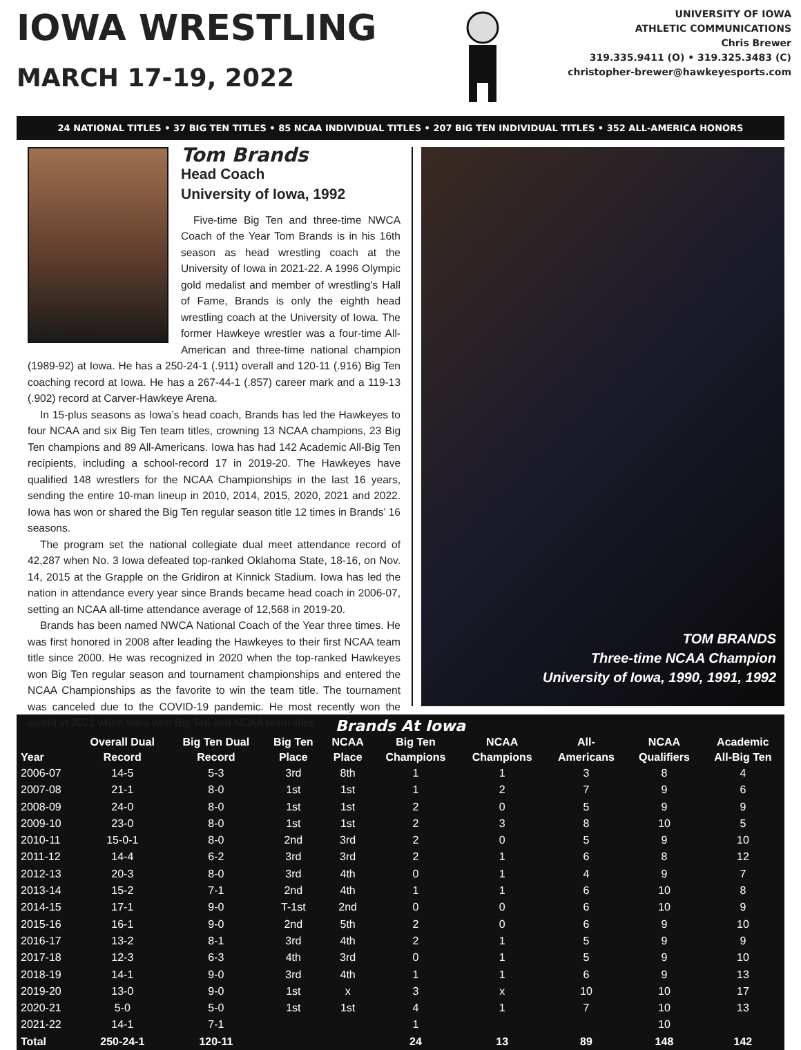IOWA WRESTLING
MARCH 17-19, 2022
UNIVERSITY OF IOWA
ATHLETIC COMMUNICATIONS
Chris Brewer
319.335.9411 (O) • 319.325.3483 (C)
christopher-brewer@hawkeyesports.com
24 NATIONAL TITLES • 37 BIG TEN TITLES • 85 NCAA INDIVIDUAL TITLES • 207 BIG TEN INDIVIDUAL TITLES • 352 ALL-AMERICA HONORS
Tom Brands
Head Coach
University of Iowa, 1992
Five-time Big Ten and three-time NWCA Coach of the Year Tom Brands is in his 16th season as head wrestling coach at the University of Iowa in 2021-22. A 1996 Olympic gold medalist and member of wrestling’s Hall of Fame, Brands is only the eighth head wrestling coach at the University of Iowa. The former Hawkeye wrestler was a four-time All-American and three-time national champion (1989-92) at Iowa. He has a 250-24-1 (.911) overall and 120-11 (.916) Big Ten coaching record at Iowa. He has a 267-44-1 (.857) career mark and a 119-13 (.902) record at Carver-Hawkeye Arena.
In 15-plus seasons as Iowa’s head coach, Brands has led the Hawkeyes to four NCAA and six Big Ten team titles, crowning 13 NCAA champions, 23 Big Ten champions and 89 All-Americans. Iowa has had 142 Academic All-Big Ten recipients, including a school-record 17 in 2019-20. The Hawkeyes have qualified 148 wrestlers for the NCAA Championships in the last 16 years, sending the entire 10-man lineup in 2010, 2014, 2015, 2020, 2021 and 2022. Iowa has won or shared the Big Ten regular season title 12 times in Brands’ 16 seasons.
The program set the national collegiate dual meet attendance record of 42,287 when No. 3 Iowa defeated top-ranked Oklahoma State, 18-16, on Nov. 14, 2015 at the Grapple on the Gridiron at Kinnick Stadium. Iowa has led the nation in attendance every year since Brands became head coach in 2006-07, setting an NCAA all-time attendance average of 12,568 in 2019-20.
Brands has been named NWCA National Coach of the Year three times. He was first honored in 2008 after leading the Hawkeyes to their first NCAA team title since 2000. He was recognized in 2020 when the top-ranked Hawkeyes won Big Ten regular season and tournament championships and entered the NCAA Championships as the favorite to win the team title. The tournament was canceled due to the COVID-19 pandemic. He most recently won the award in 2021 when Iowa won Big Ten and NCAA team titles.
TOM BRANDS
Three-time NCAA Champion
University of Iowa, 1990, 1991, 1992
Brands At Iowa
| Year | Overall Dual Record | Big Ten Dual Record | Big Ten Place | NCAA Place | Big Ten Champions | NCAA Champions | All- Americans | NCAA Qualifiers | Academic All-Big Ten |
| --- | --- | --- | --- | --- | --- | --- | --- | --- | --- |
| 2006-07 | 14-5 | 5-3 | 3rd | 8th | 1 | 1 | 3 | 8 | 4 |
| 2007-08 | 21-1 | 8-0 | 1st | 1st | 1 | 2 | 7 | 9 | 6 |
| 2008-09 | 24-0 | 8-0 | 1st | 1st | 2 | 0 | 5 | 9 | 9 |
| 2009-10 | 23-0 | 8-0 | 1st | 1st | 2 | 3 | 8 | 10 | 5 |
| 2010-11 | 15-0-1 | 8-0 | 2nd | 3rd | 2 | 0 | 5 | 9 | 10 |
| 2011-12 | 14-4 | 6-2 | 3rd | 3rd | 2 | 1 | 6 | 8 | 12 |
| 2012-13 | 20-3 | 8-0 | 3rd | 4th | 0 | 1 | 4 | 9 | 7 |
| 2013-14 | 15-2 | 7-1 | 2nd | 4th | 1 | 1 | 6 | 10 | 8 |
| 2014-15 | 17-1 | 9-0 | T-1st | 2nd | 0 | 0 | 6 | 10 | 9 |
| 2015-16 | 16-1 | 9-0 | 2nd | 5th | 2 | 0 | 6 | 9 | 10 |
| 2016-17 | 13-2 | 8-1 | 3rd | 4th | 2 | 1 | 5 | 9 | 9 |
| 2017-18 | 12-3 | 6-3 | 4th | 3rd | 0 | 1 | 5 | 9 | 10 |
| 2018-19 | 14-1 | 9-0 | 3rd | 4th | 1 | 1 | 6 | 9 | 13 |
| 2019-20 | 13-0 | 9-0 | 1st | x | 3 | x | 10 | 10 | 17 |
| 2020-21 | 5-0 | 5-0 | 1st | 1st | 4 | 1 | 7 | 10 | 13 |
| 2021-22 | 14-1 | 7-1 | | | 1 | | | 10 | |
| Total | 250-24-1 | 120-11 | | | 24 | 13 | 89 | 148 | 142 |